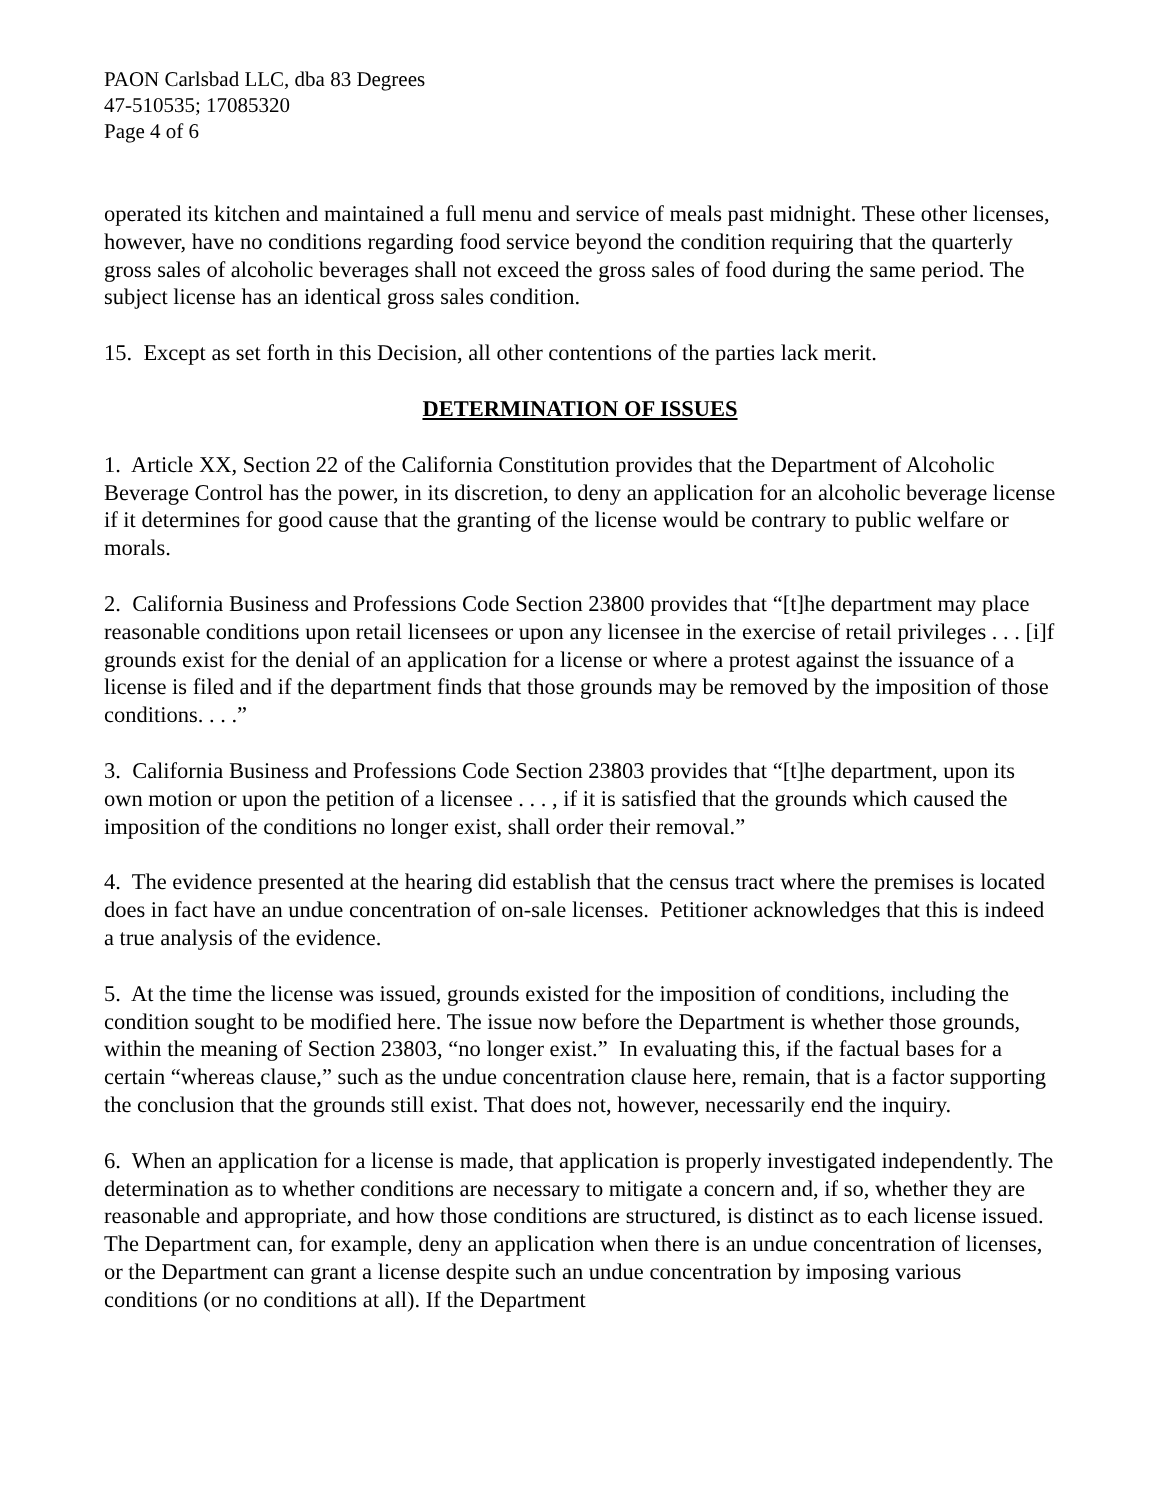PAON Carlsbad LLC, dba 83 Degrees
47-510535; 17085320
Page 4 of 6
operated its kitchen and maintained a full menu and service of meals past midnight. These other licenses, however, have no conditions regarding food service beyond the condition requiring that the quarterly gross sales of alcoholic beverages shall not exceed the gross sales of food during the same period. The subject license has an identical gross sales condition.
15. Except as set forth in this Decision, all other contentions of the parties lack merit.
DETERMINATION OF ISSUES
1. Article XX, Section 22 of the California Constitution provides that the Department of Alcoholic Beverage Control has the power, in its discretion, to deny an application for an alcoholic beverage license if it determines for good cause that the granting of the license would be contrary to public welfare or morals.
2. California Business and Professions Code Section 23800 provides that “[t]he department may place reasonable conditions upon retail licensees or upon any licensee in the exercise of retail privileges . . . [i]f grounds exist for the denial of an application for a license or where a protest against the issuance of a license is filed and if the department finds that those grounds may be removed by the imposition of those conditions. . . .”
3. California Business and Professions Code Section 23803 provides that “[t]he department, upon its own motion or upon the petition of a licensee . . . , if it is satisfied that the grounds which caused the imposition of the conditions no longer exist, shall order their removal.”
4. The evidence presented at the hearing did establish that the census tract where the premises is located does in fact have an undue concentration of on-sale licenses. Petitioner acknowledges that this is indeed a true analysis of the evidence.
5. At the time the license was issued, grounds existed for the imposition of conditions, including the condition sought to be modified here. The issue now before the Department is whether those grounds, within the meaning of Section 23803, “no longer exist.” In evaluating this, if the factual bases for a certain “whereas clause,” such as the undue concentration clause here, remain, that is a factor supporting the conclusion that the grounds still exist. That does not, however, necessarily end the inquiry.
6. When an application for a license is made, that application is properly investigated independently. The determination as to whether conditions are necessary to mitigate a concern and, if so, whether they are reasonable and appropriate, and how those conditions are structured, is distinct as to each license issued. The Department can, for example, deny an application when there is an undue concentration of licenses, or the Department can grant a license despite such an undue concentration by imposing various conditions (or no conditions at all). If the Department